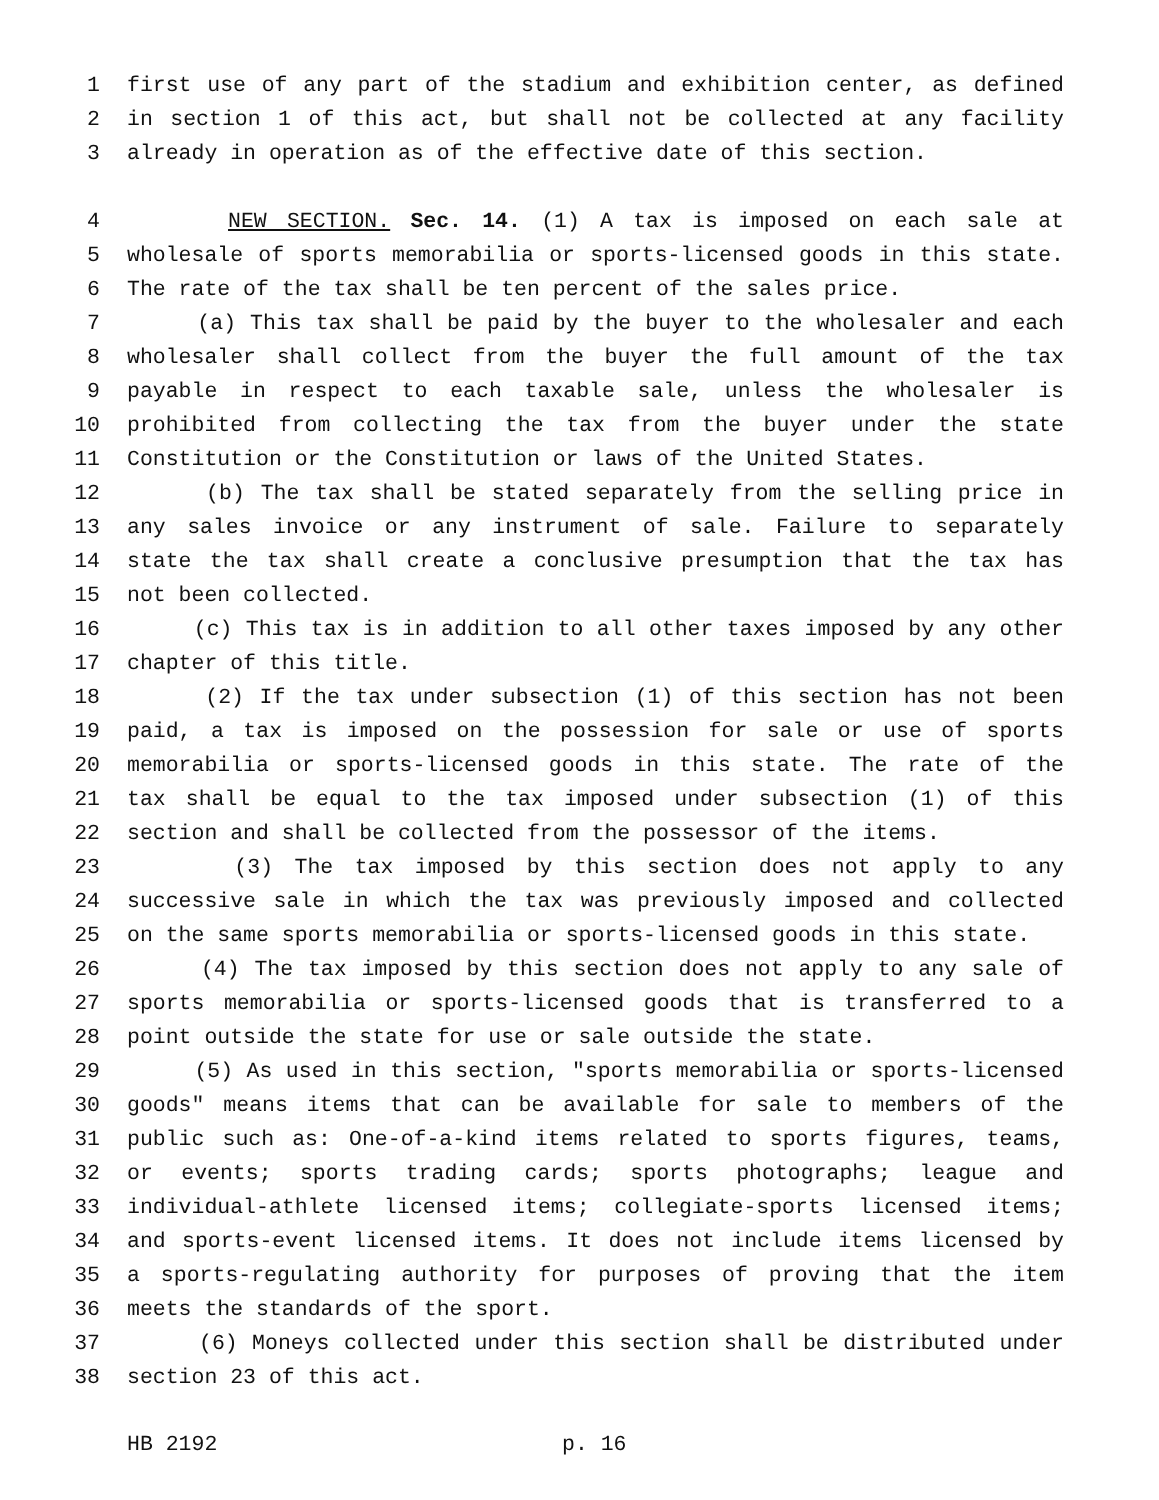1 first use of any part of the stadium and exhibition center, as defined
2 in section 1 of this act, but shall not be collected at any facility
3 already in operation as of the effective date of this section.
4 NEW SECTION. Sec. 14. (1) A tax is imposed on each sale at
5 wholesale of sports memorabilia or sports-licensed goods in this state.
6 The rate of the tax shall be ten percent of the sales price.
7 (a) This tax shall be paid by the buyer to the wholesaler and each
8 wholesaler shall collect from the buyer the full amount of the tax
9 payable in respect to each taxable sale, unless the wholesaler is
10 prohibited from collecting the tax from the buyer under the state
11 Constitution or the Constitution or laws of the United States.
12 (b) The tax shall be stated separately from the selling price in
13 any sales invoice or any instrument of sale. Failure to separately
14 state the tax shall create a conclusive presumption that the tax has
15 not been collected.
16 (c) This tax is in addition to all other taxes imposed by any other
17 chapter of this title.
18 (2) If the tax under subsection (1) of this section has not been
19 paid, a tax is imposed on the possession for sale or use of sports
20 memorabilia or sports-licensed goods in this state. The rate of the
21 tax shall be equal to the tax imposed under subsection (1) of this
22 section and shall be collected from the possessor of the items.
23 (3) The tax imposed by this section does not apply to any
24 successive sale in which the tax was previously imposed and collected
25 on the same sports memorabilia or sports-licensed goods in this state.
26 (4) The tax imposed by this section does not apply to any sale of
27 sports memorabilia or sports-licensed goods that is transferred to a
28 point outside the state for use or sale outside the state.
29 (5) As used in this section, "sports memorabilia or sports-licensed
30 goods" means items that can be available for sale to members of the
31 public such as: One-of-a-kind items related to sports figures, teams,
32 or events; sports trading cards; sports photographs; league and
33 individual-athlete licensed items; collegiate-sports licensed items;
34 and sports-event licensed items. It does not include items licensed by
35 a sports-regulating authority for purposes of proving that the item
36 meets the standards of the sport.
37 (6) Moneys collected under this section shall be distributed under
38 section 23 of this act.
HB 2192 p. 16